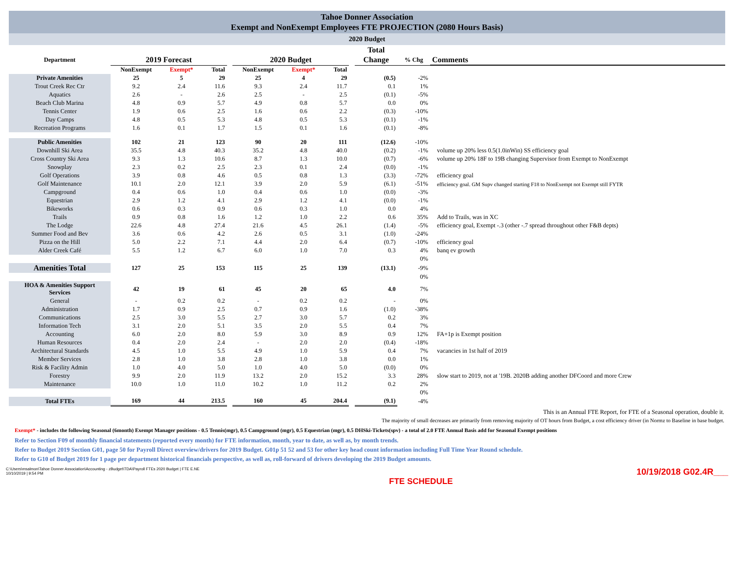Tahoe Donner Association
Exempt and NonExempt Employees FTE PROJECTION (2080 Hours Basis)
2020 Budget
| | | | | | | | | | Total | | |
| --- | --- | --- | --- | --- | --- | --- | --- | --- | --- | --- | --- |
| Department | 2019 Forecast | | | | 2020 Budget | | | | Change | % Chg | Comments |
| | NonExempt | Exempt* | Total | | NonExempt | Exempt* | Total | | | | |
| Private Amenities | 25 | 5 | 29 | | 25 | 4 | 29 | | (0.5) | -2% | |
| Trout Creek Rec Ctr | 9.2 | 2.4 | 11.6 | | 9.3 | 2.4 | 11.7 | | 0.1 | 1% | |
| Aquatics | 2.6 | - | 2.6 | | 2.5 | - | 2.5 | | (0.1) | -5% | |
| Beach Club Marina | 4.8 | 0.9 | 5.7 | | 4.9 | 0.8 | 5.7 | | 0.0 | 0% | |
| Tennis Center | 1.9 | 0.6 | 2.5 | | 1.6 | 0.6 | 2.2 | | (0.3) | -10% | |
| Day Camps | 4.8 | 0.5 | 5.3 | | 4.8 | 0.5 | 5.3 | | (0.1) | -1% | |
| Recreation Programs | 1.6 | 0.1 | 1.7 | | 1.5 | 0.1 | 1.6 | | (0.1) | -8% | |
| Public Amenities | 102 | 21 | 123 | | 90 | 20 | 111 | | (12.6) | -10% | |
| Downhill Ski Area | 35.5 | 4.8 | 40.3 | | 35.2 | 4.8 | 40.0 | | (0.2) | -1% | volume up 20% less 0.5(1.0inWin) SS efficiency goal |
| Cross Country Ski Area | 9.3 | 1.3 | 10.6 | | 8.7 | 1.3 | 10.0 | | (0.7) | -6% | volume up 20% 18F to 19B changing Supervisor from Exempt to NonExempt |
| Snowplay | 2.3 | 0.2 | 2.5 | | 2.3 | 0.1 | 2.4 | | (0.0) | -1% | |
| Golf Operations | 3.9 | 0.8 | 4.6 | | 0.5 | 0.8 | 1.3 | | (3.3) | -72% | efficiency goal |
| Golf Maintenance | 10.1 | 2.0 | 12.1 | | 3.9 | 2.0 | 5.9 | | (6.1) | -51% | efficiency goal. GM Supv changed starting F18 to NonExempt not Exempt still FYTR |
| Campground | 0.4 | 0.6 | 1.0 | | 0.4 | 0.6 | 1.0 | | (0.0) | -3% | |
| Equestrian | 2.9 | 1.2 | 4.1 | | 2.9 | 1.2 | 4.1 | | (0.0) | -1% | |
| Bikeworks | 0.6 | 0.3 | 0.9 | | 0.6 | 0.3 | 1.0 | | 0.0 | 4% | |
| Trails | 0.9 | 0.8 | 1.6 | | 1.2 | 1.0 | 2.2 | | 0.6 | 35% | Add to Trails, was in XC |
| The Lodge | 22.6 | 4.8 | 27.4 | | 21.6 | 4.5 | 26.1 | | (1.4) | -5% | efficiency goal, Exempt -.3 (other -.7 spread throughout other F&B depts) |
| Summer Food and Bev | 3.6 | 0.6 | 4.2 | | 2.6 | 0.5 | 3.1 | | (1.0) | -24% | |
| Pizza on the Hill | 5.0 | 2.2 | 7.1 | | 4.4 | 2.0 | 6.4 | | (0.7) | -10% | efficiency goal |
| Alder Creek Café | 5.5 | 1.2 | 6.7 | | 6.0 | 1.0 | 7.0 | | 0.3 | 4% | banq ev growth |
| | | | | | | | | | | 0% | |
| Amenities Total | 127 | 25 | 153 | | 115 | 25 | 139 | | (13.1) | -9% | |
| | | | | | | | | | | 0% | |
| HOA & Amenities Support Services | 42 | 19 | 61 | | 45 | 20 | 65 | | 4.0 | 7% | |
| General | - | 0.2 | 0.2 | | - | 0.2 | 0.2 | | - | 0% | |
| Administration | 1.7 | 0.9 | 2.5 | | 0.7 | 0.9 | 1.6 | | (1.0) | -38% | |
| Communications | 2.5 | 3.0 | 5.5 | | 2.7 | 3.0 | 5.7 | | 0.2 | 3% | |
| Information Tech | 3.1 | 2.0 | 5.1 | | 3.5 | 2.0 | 5.5 | | 0.4 | 7% | |
| Accounting | 6.0 | 2.0 | 8.0 | | 5.9 | 3.0 | 8.9 | | 0.9 | 12% | FA+1p is Exempt position |
| Human Resources | 0.4 | 2.0 | 2.4 | | - | 2.0 | 2.0 | | (0.4) | -18% | |
| Architectural Standards | 4.5 | 1.0 | 5.5 | | 4.9 | 1.0 | 5.9 | | 0.4 | 7% | vacancies in 1st half of 2019 |
| Member Services | 2.8 | 1.0 | 3.8 | | 2.8 | 1.0 | 3.8 | | 0.0 | 1% | |
| Risk & Facility Admin | 1.0 | 4.0 | 5.0 | | 1.0 | 4.0 | 5.0 | | (0.0) | 0% | |
| Forestry | 9.9 | 2.0 | 11.9 | | 13.2 | 2.0 | 15.2 | | 3.3 | 28% | slow start to 2019, not at '19B. 2020B adding another DFCoord and more Crew |
| Maintenance | 10.0 | 1.0 | 11.0 | | 10.2 | 1.0 | 11.2 | | 0.2 | 2% | |
| | | | | | | | | | | 0% | |
| Total FTEs | 169 | 44 | 213.5 | | 160 | 45 | 204.4 | | (9.1) | -4% | |
This is an Annual FTE Report, for FTE of a Seasonal operation, double it.
The majority of small decreases are primarily from removing majority of OT hours from Budget, a cost efficiency driver (in Normz to Baseline in base budget.
Exempt* - includes the following Seasonal (6month) Exempt Manager positions - 0.5 Tennis(mgr), 0.5 Campground (mgr), 0.5 Equestrian (mgr), 0.5 DHSki-Tickets(spv) - a total of 2.0 FTE Annual Basis add for Seasonal Exempt positions
Refer to Section F09 of monthly financial statements (reported every month) for FTE information, month, year to date, as well as, by month trends.
Refer to Budget 2019 Section G01, page 50 for Payroll Direct overview/drivers for 2019 Budget. G01p 51 52 and 53 for other key head count information including Full Time Year Round schedule.
Refer to G10 of Budget 2019 for 1 page per department historical financials perspective, as well as, roll-forward of drivers developing the 2019 Budget amounts.
C:\Users\msalmon\Tahoe Donner Association\Accounting - zBudget\TDA\Payroll FTEs 2020 Budget | FTE E.NE
10/10/2019 | 9:54 PM
FTE SCHEDULE
10/19/2018 G02.4R___